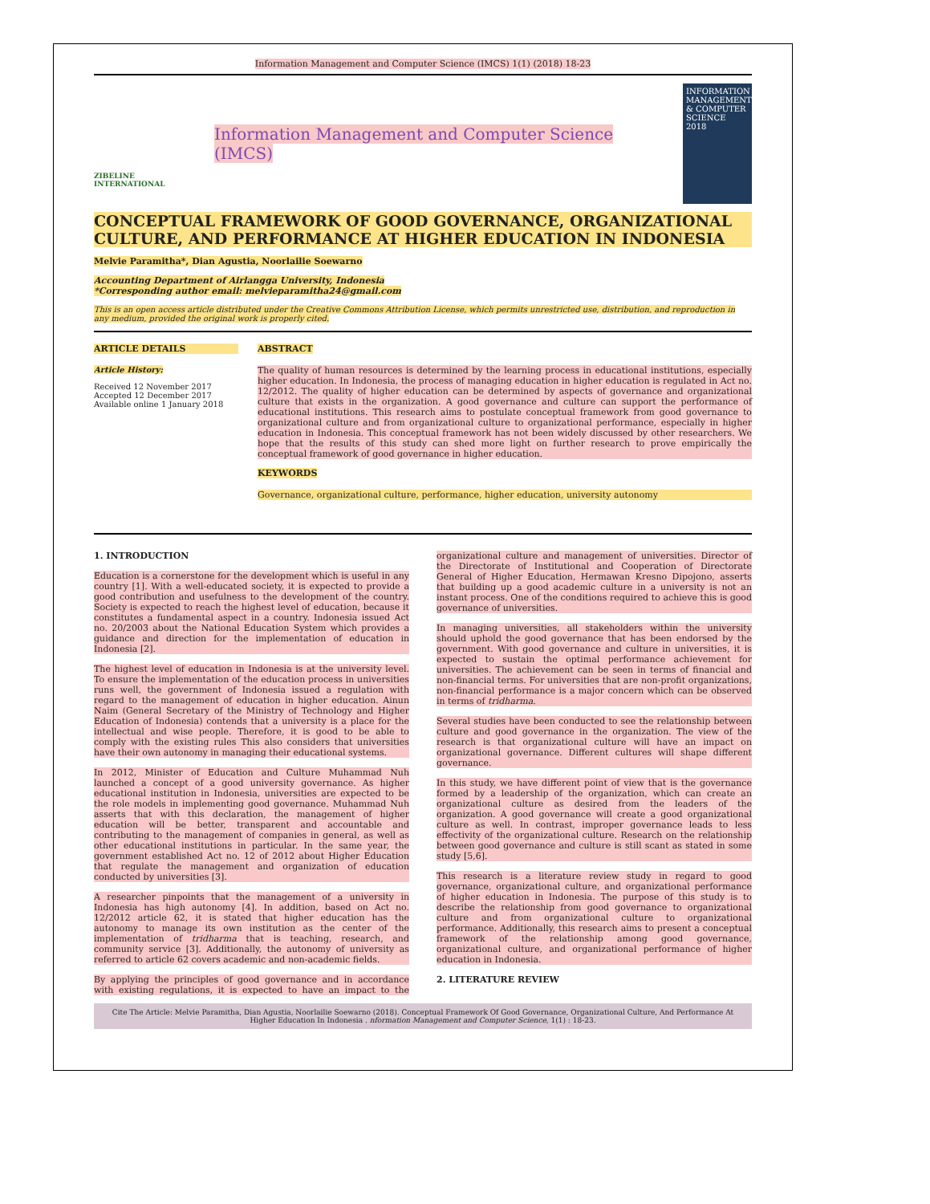Information Management and Computer Science (IMCS) 1(1) (2018) 18-23
ZIBELINE INTERNATIONAL
Information Management and Computer Science (IMCS)
INFORMATION MANAGEMENT & COMPUTER SCIENCE
2018
CONCEPTUAL FRAMEWORK OF GOOD GOVERNANCE, ORGANIZATIONAL CULTURE, AND PERFORMANCE AT HIGHER EDUCATION IN INDONESIA
Melvie Paramitha*, Dian Agustia, Noorlailie Soewarno
Accounting Department of Airlangga University, Indonesia
*Corresponding author email: melvieparamitha24@gmail.com
This is an open access article distributed under the Creative Commons Attribution License, which permits unrestricted use, distribution, and reproduction in any medium, provided the original work is properly cited.
ARTICLE DETAILS
Article History:
Received 12 November 2017
Accepted 12 December 2017
Available online 1 January 2018
ABSTRACT
The quality of human resources is determined by the learning process in educational institutions, especially higher education. In Indonesia, the process of managing education in higher education is regulated in Act no. 12/2012. The quality of higher education can be determined by aspects of governance and organizational culture that exists in the organization. A good governance and culture can support the performance of educational institutions. This research aims to postulate conceptual framework from good governance to organizational culture and from organizational culture to organizational performance, especially in higher education in Indonesia. This conceptual framework has not been widely discussed by other researchers. We hope that the results of this study can shed more light on further research to prove empirically the conceptual framework of good governance in higher education.
KEYWORDS
Governance, organizational culture, performance, higher education, university autonomy
1. INTRODUCTION
Education is a cornerstone for the development which is useful in any country [1]. With a well-educated society, it is expected to provide a good contribution and usefulness to the development of the country. Society is expected to reach the highest level of education, because it constitutes a fundamental aspect in a country. Indonesia issued Act no. 20/2003 about the National Education System which provides a guidance and direction for the implementation of education in Indonesia [2].
The highest level of education in Indonesia is at the university level. To ensure the implementation of the education process in universities runs well, the government of Indonesia issued a regulation with regard to the management of education in higher education. Ainun Naim (General Secretary of the Ministry of Technology and Higher Education of Indonesia) contends that a university is a place for the intellectual and wise people. Therefore, it is good to be able to comply with the existing rules This also considers that universities have their own autonomy in managing their educational systems.
In 2012, Minister of Education and Culture Muhammad Nuh launched a concept of a good university governance. As higher educational institution in Indonesia, universities are expected to be the role models in implementing good governance. Muhammad Nuh asserts that with this declaration, the management of higher education will be better, transparent and accountable and contributing to the management of companies in general, as well as other educational institutions in particular. In the same year, the government established Act no. 12 of 2012 about Higher Education that regulate the management and organization of education conducted by universities [3].
A researcher pinpoints that the management of a university in Indonesia has high autonomy [4]. In addition, based on Act no. 12/2012 article 62, it is stated that higher education has the autonomy to manage its own institution as the center of the implementation of tridharma that is teaching, research, and community service [3]. Additionally, the autonomy of university as referred to article 62 covers academic and non-academic fields.
By applying the principles of good governance and in accordance with existing regulations, it is expected to have an impact to the organizational culture and management of universities. Director of the Directorate of Institutional and Cooperation of Directorate General of Higher Education, Hermawan Kresno Dipojono, asserts that building up a good academic culture in a university is not an instant process. One of the conditions required to achieve this is good governance of universities.
In managing universities, all stakeholders within the university should uphold the good governance that has been endorsed by the government. With good governance and culture in universities, it is expected to sustain the optimal performance achievement for universities. The achievement can be seen in terms of financial and non-financial terms. For universities that are non-profit organizations, non-financial performance is a major concern which can be observed in terms of tridharma.
Several studies have been conducted to see the relationship between culture and good governance in the organization. The view of the research is that organizational culture will have an impact on organizational governance. Different cultures will shape different governance.
In this study, we have different point of view that is the governance formed by a leadership of the organization, which can create an organizational culture as desired from the leaders of the organization. A good governance will create a good organizational culture as well. In contrast, improper governance leads to less effectivity of the organizational culture. Research on the relationship between good governance and culture is still scant as stated in some study [5,6].
This research is a literature review study in regard to good governance, organizational culture, and organizational performance of higher education in Indonesia. The purpose of this study is to describe the relationship from good governance to organizational culture and from organizational culture to organizational performance. Additionally, this research aims to present a conceptual framework of the relationship among good governance, organizational culture, and organizational performance of higher education in Indonesia.
2. LITERATURE REVIEW
Cite The Article: Melvie Paramitha, Dian Agustia, Noorlailie Soewarno (2018). Conceptual Framework Of Good Governance, Organizational Culture, And Performance At Higher Education In Indonesia . nformation Management and Computer Science, 1(1) : 18-23.